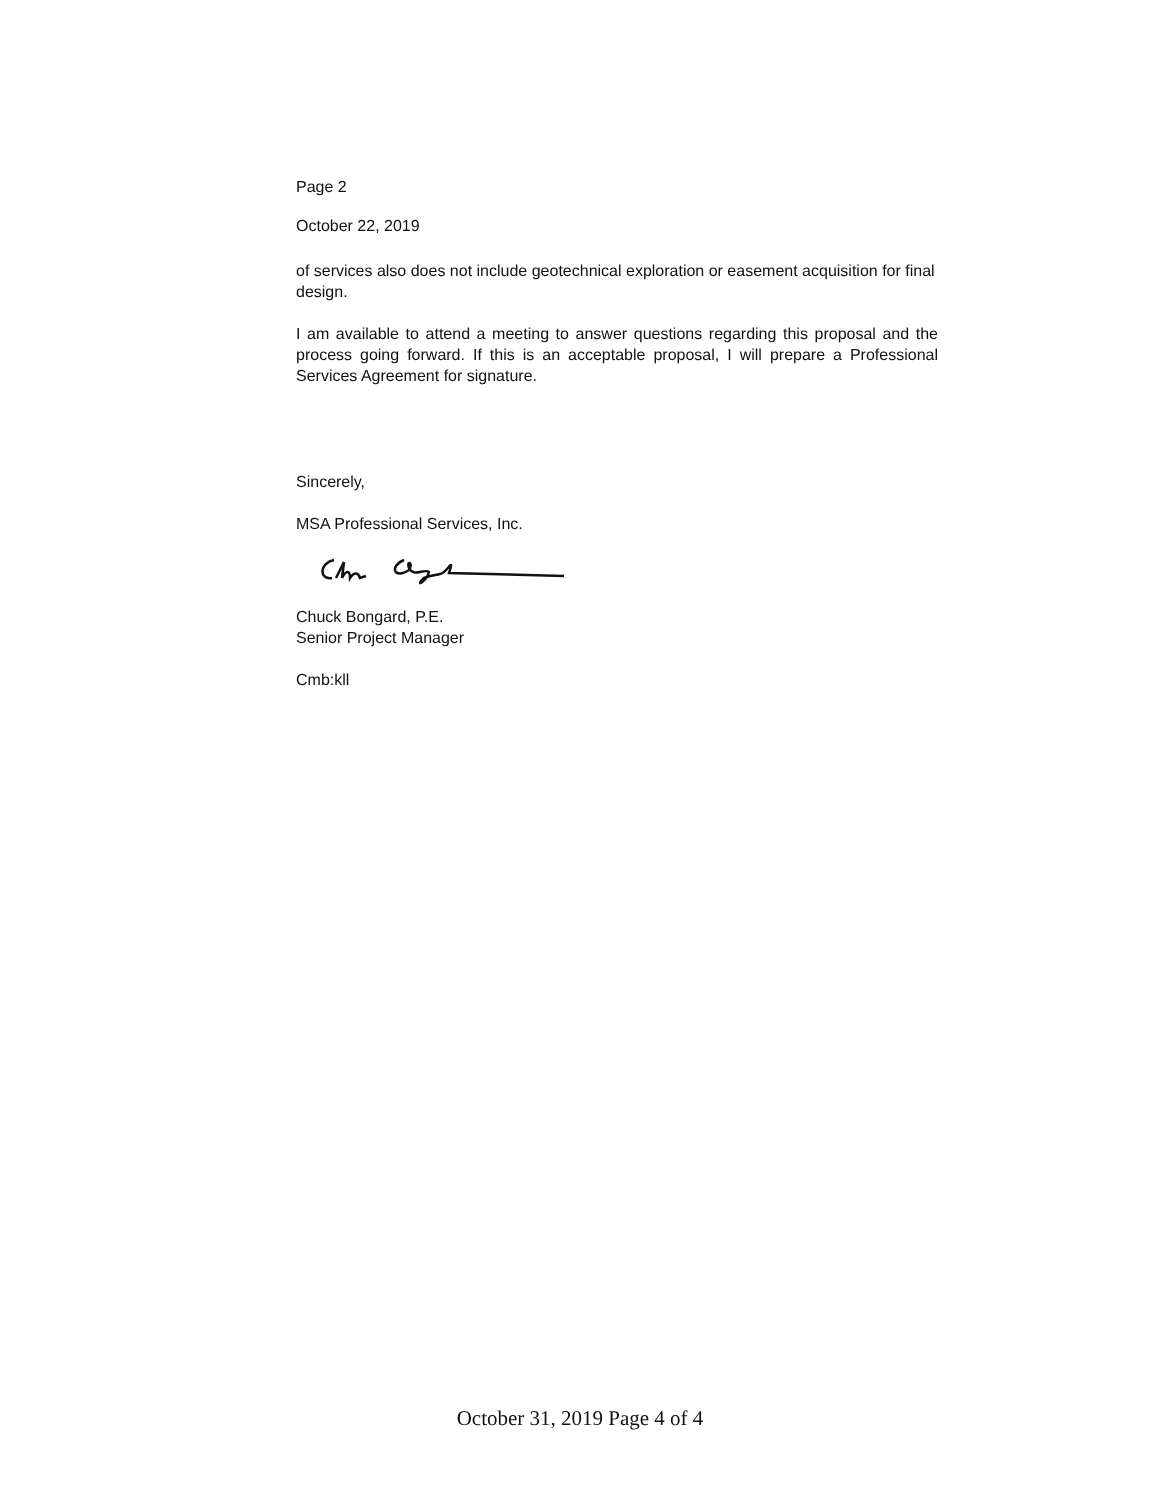Page 2
October 22, 2019
of services also does not include geotechnical exploration or easement acquisition for final design.
I am available to attend a meeting to answer questions regarding this proposal and the process going forward. If this is an acceptable proposal, I will prepare a Professional Services Agreement for signature.
Sincerely,
MSA Professional Services, Inc.
Chuck Bongard, P.E.
Senior Project Manager
Cmb:kll
October 31, 2019 Page 4 of 4